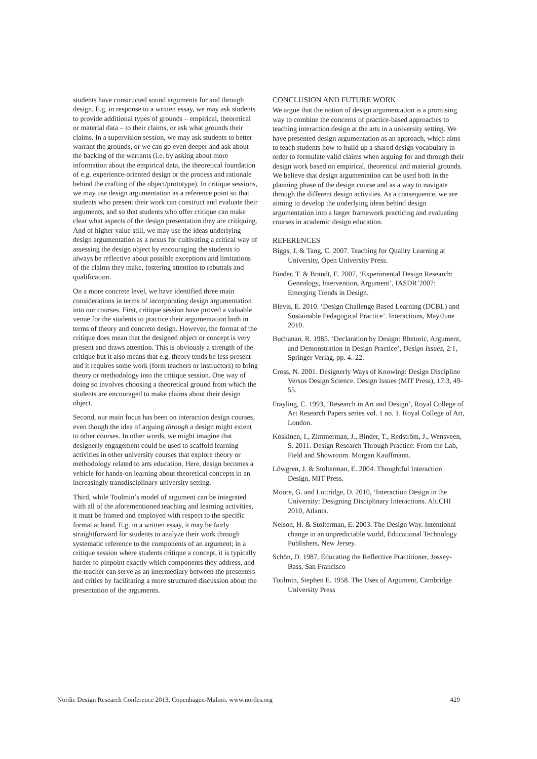students have constructed sound arguments for and through design. E.g. in response to a written essay, we may ask students to provide additional types of grounds – empirical, theoretical or material data – to their claims, or ask what grounds their claims. In a supervision session, we may ask students to better warrant the grounds, or we can go even deeper and ask about the backing of the warrants (i.e. by asking about more information about the empirical data, the theoretical foundation of e.g. experience-oriented design or the process and rationale behind the crafting of the object/prototype). In critique sessions, we may use design argumentation as a reference point so that students who present their work can construct and evaluate their arguments, and so that students who offer critique can make clear what aspects of the design presentation they are critiquing. And of higher value still, we may use the ideas underlying design argumentation as a nexus for cultivating a critical way of assessing the design object by encouraging the students to always be reflective about possible exceptions and limitations of the claims they make, fostering attention to rebuttals and qualification.
On a more concrete level, we have identified three main considerations in terms of incorporating design argumentation into our courses. First, critique session have proved a valuable venue for the students to practice their argumentation both in terms of theory and concrete design. However, the format of the critique does mean that the designed object or concept is very present and draws attention. This is obviously a strength of the critique but it also means that e.g. theory tends be less present and it requires some work (form teachers or instructors) to bring theory or methodology into the critique session. One way of doing so involves choosing a theoretical ground from which the students are encouraged to make claims about their design object.
Second, our main focus has been on interaction design courses, even though the idea of arguing through a design might extent to other courses. In other words, we might imagine that designerly engagement could be used to scaffold learning activities in other university courses that explore theory or methodology related to arts education. Here, design becomes a vehicle for hands-on learning about theoretical concepts in an increasingly transdisciplinary university setting.
Third, while Toulmin’s model of argument can be integrated with all of the aforementioned teaching and learning activities, it must be framed and employed with respect to the specific format at hand. E.g. in a written essay, it may be fairly straightforward for students to analyze their work through systematic reference to the components of an argument; in a critique session where students critique a concept, it is typically harder to pinpoint exactly which components they address, and the teacher can serve as an intermediary between the presenters and critics by facilitating a more structured discussion about the presentation of the arguments.
CONCLUSION AND FUTURE WORK
We argue that the notion of design argumentation is a promising way to combine the concerns of practice-based approaches to teaching interaction design at the arts in a university setting. We have presented design argumentation as an approach, which aims to teach students how to build up a shared design vocabulary in order to formulate valid claims when arguing for and through their design work based on empirical, theoretical and material grounds. We believe that design argumentation can be used both in the planning phase of the design course and as a way to navigate through the different design activities. As a consequence, we are aiming to develop the underlying ideas behind design argumentation into a larger framework practicing and evaluating courses in academic design education.
REFERENCES
Biggs, J. & Tang, C. 2007. Teaching for Quality Learning at University, Open University Press.
Binder, T. & Brandt, E. 2007, ‘Experimental Design Research: Genealogy, Intervention, Argument’, IASDR’2007: Emerging Trends in Design.
Blevis, E. 2010. ‘Design Challenge Based Learning (DCBL) and Sustainable Pedagogical Practice’. Interactions, May/June 2010.
Buchanan, R. 1985. ‘Declaration by Design: Rhetoric, Argument, and Demonstration in Design Practice’, Design Issues, 2:1, Springer Verlag, pp. 4.-22.
Cross, N. 2001. Designerly Ways of Knowing: Design Discipline Versus Design Science. Design Issues (MIT Press), 17:3, 49-55.
Frayling, C. 1993, ‘Research in Art and Design’, Royal College of Art Research Papers series vol. 1 no. 1. Royal College of Art, London.
Koskinen, I., Zimmerman, J., Binder, T., Redström, J., Wensveen, S. 2011. Design Research Through Practice: From the Lab, Field and Showroom. Morgan Kauffmann.
Löwgren, J. & Stolterman, E. 2004. Thoughtful Interaction Design, MIT Press.
Moore, G. and Lottridge, D. 2010, ‘Interaction Design in the University: Designing Disciplinary Interactions. Alt.CHI 2010, Atlanta.
Nelson, H. & Stolterman, E. 2003. The Design Way. Intentional change in an unpredictable world, Educational Technology Publishers, New Jersey.
Schön, D. 1987. Educating the Reflective Practitioner, Jossey-Bass, San Francisco
Toulmin, Stephen E. 1958. The Uses of Argument, Cambridge University Press
Nordic Design Research Conference 2013, Copenhagen-Malmö. www.nordes.org 429